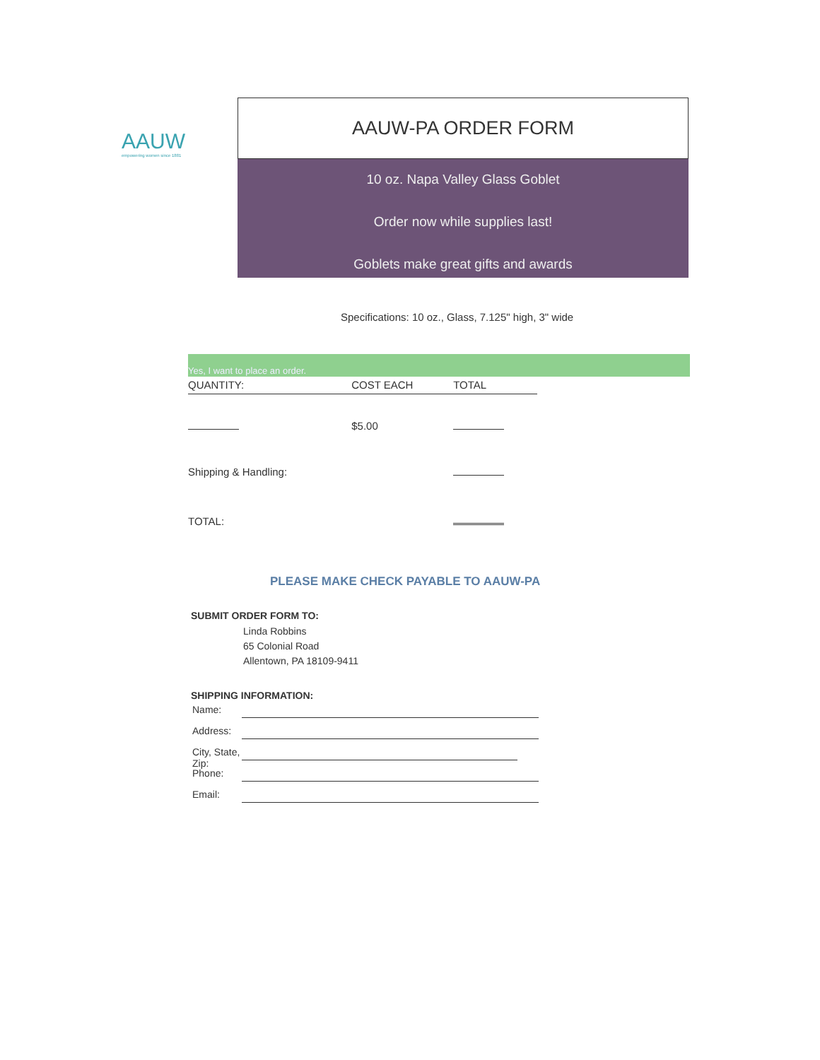AAUW
empowering women since 1881
AAUW-PA ORDER FORM
10 oz. Napa Valley Glass Goblet
Order now while supplies last!
Goblets make great gifts and awards
Specifications: 10 oz., Glass, 7.125" high, 3" wide
Yes, I want to place an order.
| QUANTITY: | COST EACH | TOTAL |
| --- | --- | --- |
| | $5.00 | |
| Shipping & Handling: | | |
| TOTAL: | | |
PLEASE MAKE CHECK PAYABLE TO AAUW-PA
SUBMIT ORDER FORM TO:
Linda Robbins
65 Colonial Road
Allentown, PA 18109-9411
SHIPPING INFORMATION:
Name:
Address:
City, State, Zip:
Phone:
Email: